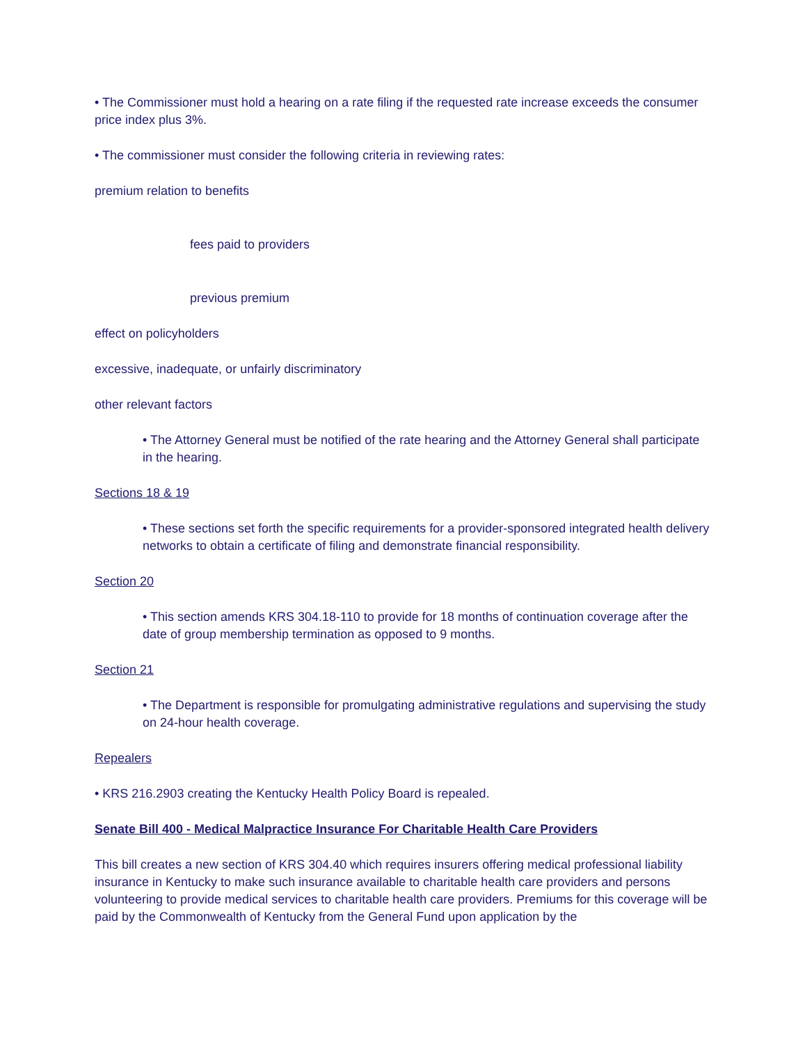• The Commissioner must hold a hearing on a rate filing if the requested rate increase exceeds the consumer price index plus 3%.
• The commissioner must consider the following criteria in reviewing rates:
premium relation to benefits
fees paid to providers
previous premium
effect on policyholders
excessive, inadequate, or unfairly discriminatory
other relevant factors
• The Attorney General must be notified of the rate hearing and the Attorney General shall participate in the hearing.
Sections 18 & 19
• These sections set forth the specific requirements for a provider-sponsored integrated health delivery networks to obtain a certificate of filing and demonstrate financial responsibility.
Section 20
• This section amends KRS 304.18-110 to provide for 18 months of continuation coverage after the date of group membership termination as opposed to 9 months.
Section 21
• The Department is responsible for promulgating administrative regulations and supervising the study on 24-hour health coverage.
Repealers
• KRS 216.2903 creating the Kentucky Health Policy Board is repealed.
Senate Bill 400 - Medical Malpractice Insurance For Charitable Health Care Providers
This bill creates a new section of KRS 304.40 which requires insurers offering medical professional liability insurance in Kentucky to make such insurance available to charitable health care providers and persons volunteering to provide medical services to charitable health care providers. Premiums for this coverage will be paid by the Commonwealth of Kentucky from the General Fund upon application by the